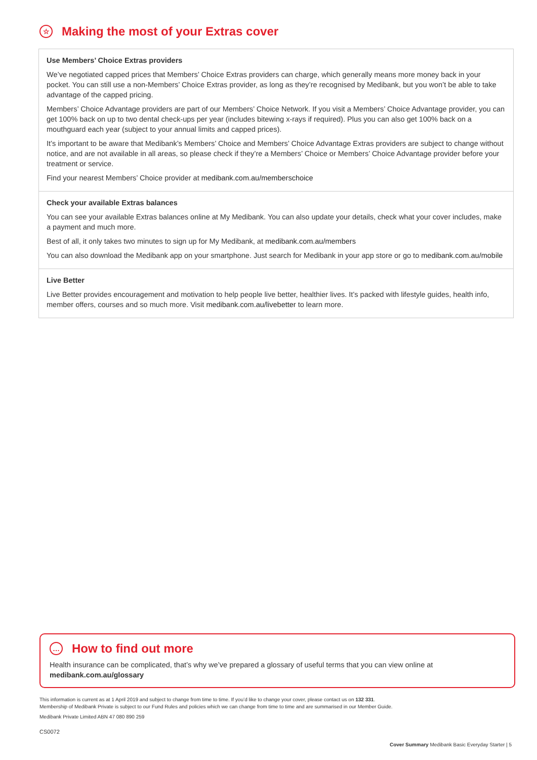☆ Making the most of your Extras cover
Use Members’ Choice Extras providers
We’ve negotiated capped prices that Members’ Choice Extras providers can charge, which generally means more money back in your pocket. You can still use a non-Members’ Choice Extras provider, as long as they’re recognised by Medibank, but you won’t be able to take advantage of the capped pricing.
Members’ Choice Advantage providers are part of our Members’ Choice Network. If you visit a Members’ Choice Advantage provider, you can get 100% back on up to two dental check-ups per year (includes bitewing x-rays if required). Plus you can also get 100% back on a mouthguard each year (subject to your annual limits and capped prices).
It’s important to be aware that Medibank’s Members’ Choice and Members’ Choice Advantage Extras providers are subject to change without notice, and are not available in all areas, so please check if they’re a Members’ Choice or Members’ Choice Advantage provider before your treatment or service.
Find your nearest Members’ Choice provider at medibank.com.au/memberschoice
Check your available Extras balances
You can see your available Extras balances online at My Medibank. You can also update your details, check what your cover includes, make a payment and much more.
Best of all, it only takes two minutes to sign up for My Medibank, at medibank.com.au/members
You can also download the Medibank app on your smartphone. Just search for Medibank in your app store or go to medibank.com.au/mobile
Live Better
Live Better provides encouragement and motivation to help people live better, healthier lives. It’s packed with lifestyle guides, health info, member offers, courses and so much more. Visit medibank.com.au/livebetter to learn more.
… How to find out more
Health insurance can be complicated, that’s why we’ve prepared a glossary of useful terms that you can view online at medibank.com.au/glossary
This information is current as at 1 April 2019 and subject to change from time to time. If you’d like to change your cover, please contact us on 132 331.
Membership of Medibank Private is subject to our Fund Rules and policies which we can change from time to time and are summarised in our Member Guide.
Medibank Private Limited ABN 47 080 890 259
CS0072
Cover Summary Medibank Basic Everyday Starter | 5